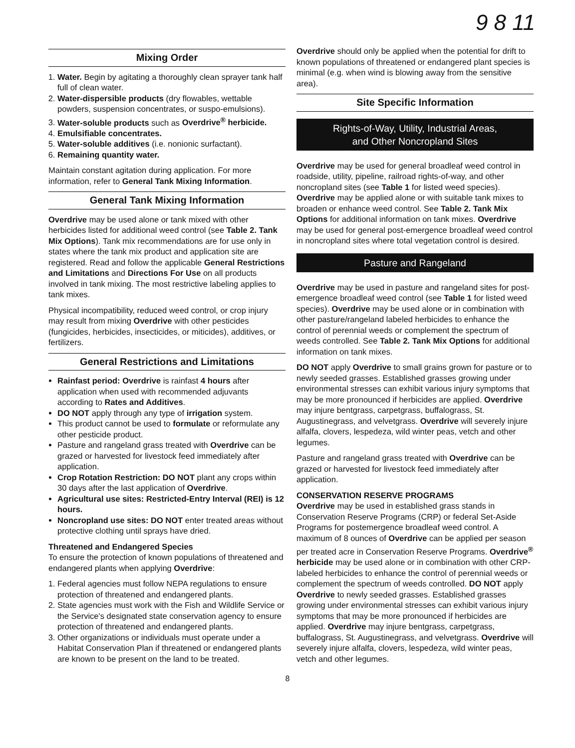9 8 11
Mixing Order
1. Water. Begin by agitating a thoroughly clean sprayer tank half full of clean water.
2. Water-dispersible products (dry flowables, wettable powders, suspension concentrates, or suspo-emulsions).
3. Water-soluble products such as Overdrive<sup>®</sup> herbicide.
4. Emulsifiable concentrates.
5. Water-soluble additives (i.e. nonionic surfactant).
6. Remaining quantity water.
Maintain constant agitation during application. For more information, refer to General Tank Mixing Information.
General Tank Mixing Information
Overdrive may be used alone or tank mixed with other herbicides listed for additional weed control (see Table 2. Tank Mix Options). Tank mix recommendations are for use only in states where the tank mix product and application site are registered. Read and follow the applicable General Restrictions and Limitations and Directions For Use on all products involved in tank mixing. The most restrictive labeling applies to tank mixes.
Physical incompatibility, reduced weed control, or crop injury may result from mixing Overdrive with other pesticides (fungicides, herbicides, insecticides, or miticides), additives, or fertilizers.
General Restrictions and Limitations
Rainfast period: Overdrive is rainfast 4 hours after application when used with recommended adjuvants according to Rates and Additives.
DO NOT apply through any type of irrigation system.
This product cannot be used to formulate or reformulate any other pesticide product.
Pasture and rangeland grass treated with Overdrive can be grazed or harvested for livestock feed immediately after application.
Crop Rotation Restriction: DO NOT plant any crops within 30 days after the last application of Overdrive.
Agricultural use sites: Restricted-Entry Interval (REI) is 12 hours.
Noncropland use sites: DO NOT enter treated areas without protective clothing until sprays have dried.
Threatened and Endangered Species
To ensure the protection of known populations of threatened and endangered plants when applying Overdrive:
1. Federal agencies must follow NEPA regulations to ensure protection of threatened and endangered plants.
2. State agencies must work with the Fish and Wildlife Service or the Service's designated state conservation agency to ensure protection of threatened and endangered plants.
3. Other organizations or individuals must operate under a Habitat Conservation Plan if threatened or endangered plants are known to be present on the land to be treated.
Overdrive should only be applied when the potential for drift to known populations of threatened or endangered plant species is minimal (e.g. when wind is blowing away from the sensitive area).
Site Specific Information
Rights-of-Way, Utility, Industrial Areas,
and Other Noncropland Sites
Overdrive may be used for general broadleaf weed control in roadside, utility, pipeline, railroad rights-of-way, and other noncropland sites (see Table 1 for listed weed species). Overdrive may be applied alone or with suitable tank mixes to broaden or enhance weed control. See Table 2. Tank Mix Options for additional information on tank mixes. Overdrive may be used for general post-emergence broadleaf weed control in noncropland sites where total vegetation control is desired.
Pasture and Rangeland
Overdrive may be used in pasture and rangeland sites for post-emergence broadleaf weed control (see Table 1 for listed weed species). Overdrive may be used alone or in combination with other pasture/rangeland labeled herbicides to enhance the control of perennial weeds or complement the spectrum of weeds controlled. See Table 2. Tank Mix Options for additional information on tank mixes.
DO NOT apply Overdrive to small grains grown for pasture or to newly seeded grasses. Established grasses growing under environmental stresses can exhibit various injury symptoms that may be more pronounced if herbicides are applied. Overdrive may injure bentgrass, carpetgrass, buffalograss, St. Augustinegrass, and velvetgrass. Overdrive will severely injure alfalfa, clovers, lespedeza, wild winter peas, vetch and other legumes.
Pasture and rangeland grass treated with Overdrive can be grazed or harvested for livestock feed immediately after application.
CONSERVATION RESERVE PROGRAMS
Overdrive may be used in established grass stands in Conservation Reserve Programs (CRP) or federal Set-Aside Programs for postemergence broadleaf weed control. A maximum of 8 ounces of Overdrive can be applied per season per treated acre in Conservation Reserve Programs. Overdrive<sup>®</sup> herbicide may be used alone or in combination with other CRP-labeled herbicides to enhance the control of perennial weeds or complement the spectrum of weeds controlled. DO NOT apply Overdrive to newly seeded grasses. Established grasses growing under environmental stresses can exhibit various injury symptoms that may be more pronounced if herbicides are applied. Overdrive may injure bentgrass, carpetgrass, buffalograss, St. Augustinegrass, and velvetgrass. Overdrive will severely injure alfalfa, clovers, lespedeza, wild winter peas, vetch and other legumes.
8